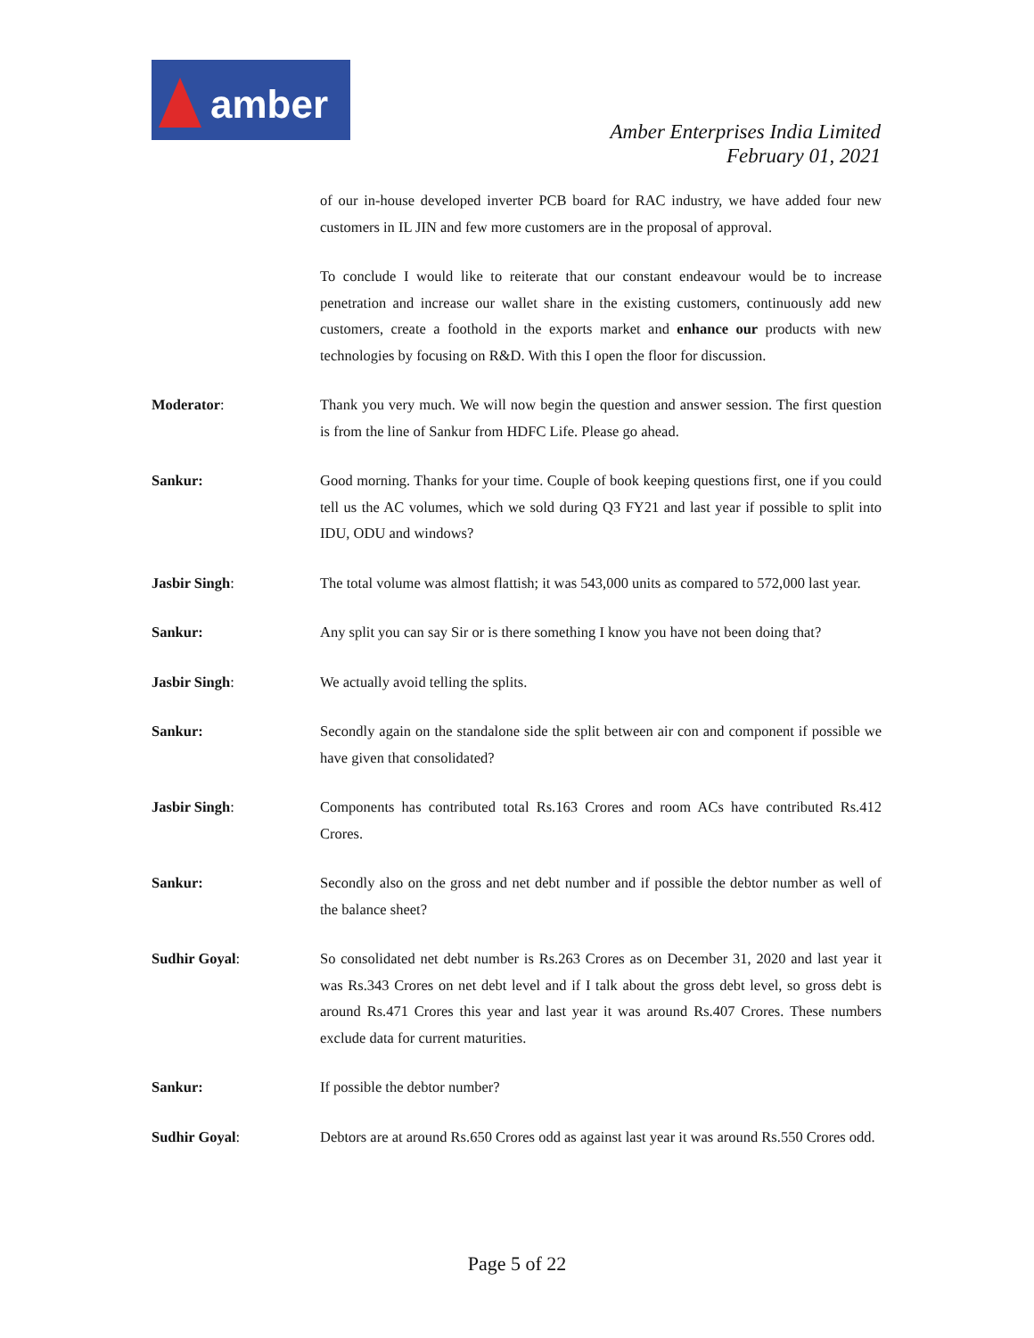amber
Amber Enterprises India Limited
February 01, 2021
of our in-house developed inverter PCB board for RAC industry, we have added four new customers in IL JIN and few more customers are in the proposal of approval.
To conclude I would like to reiterate that our constant endeavour would be to increase penetration and increase our wallet share in the existing customers, continuously add new customers, create a foothold in the exports market and enhance our products with new technologies by focusing on R&D. With this I open the floor for discussion.
Moderator: Thank you very much. We will now begin the question and answer session. The first question is from the line of Sankur from HDFC Life. Please go ahead.
Sankur: Good morning. Thanks for your time. Couple of book keeping questions first, one if you could tell us the AC volumes, which we sold during Q3 FY21 and last year if possible to split into IDU, ODU and windows?
Jasbir Singh: The total volume was almost flattish; it was 543,000 units as compared to 572,000 last year.
Sankur: Any split you can say Sir or is there something I know you have not been doing that?
Jasbir Singh: We actually avoid telling the splits.
Sankur: Secondly again on the standalone side the split between air con and component if possible we have given that consolidated?
Jasbir Singh: Components has contributed total Rs.163 Crores and room ACs have contributed Rs.412 Crores.
Sankur: Secondly also on the gross and net debt number and if possible the debtor number as well of the balance sheet?
Sudhir Goyal: So consolidated net debt number is Rs.263 Crores as on December 31, 2020 and last year it was Rs.343 Crores on net debt level and if I talk about the gross debt level, so gross debt is around Rs.471 Crores this year and last year it was around Rs.407 Crores. These numbers exclude data for current maturities.
Sankur: If possible the debtor number?
Sudhir Goyal: Debtors are at around Rs.650 Crores odd as against last year it was around Rs.550 Crores odd.
Page 5 of 22